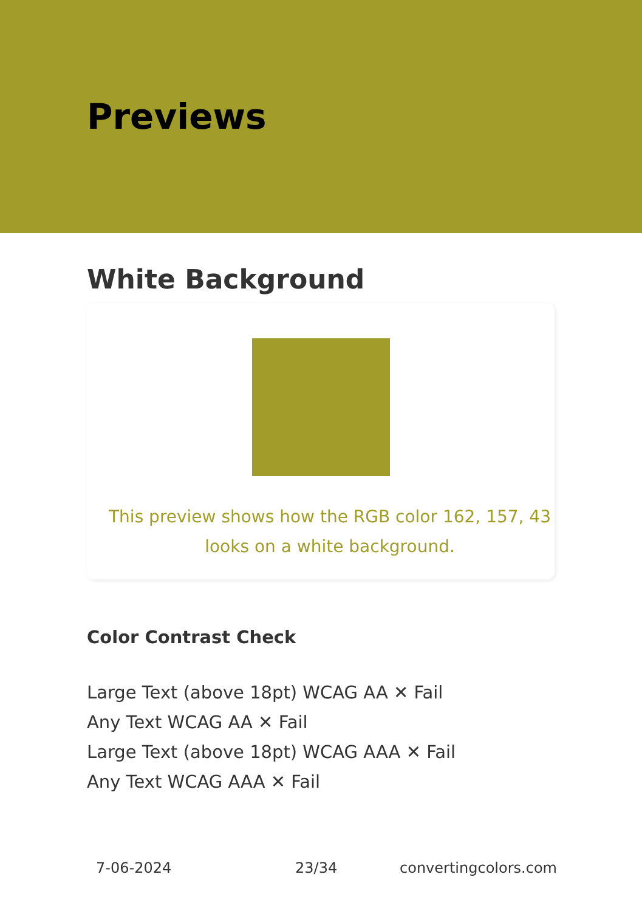Previews
White Background
This preview shows how the RGB color 162, 157, 43
looks on a white background.
Color Contrast Check
Large Text (above 18pt) WCAG AA ✕ Fail
Any Text WCAG AA ✕ Fail
Large Text (above 18pt) WCAG AAA ✕ Fail
Any Text WCAG AAA ✕ Fail
7-06-2024 23/34 convertingcolors.com